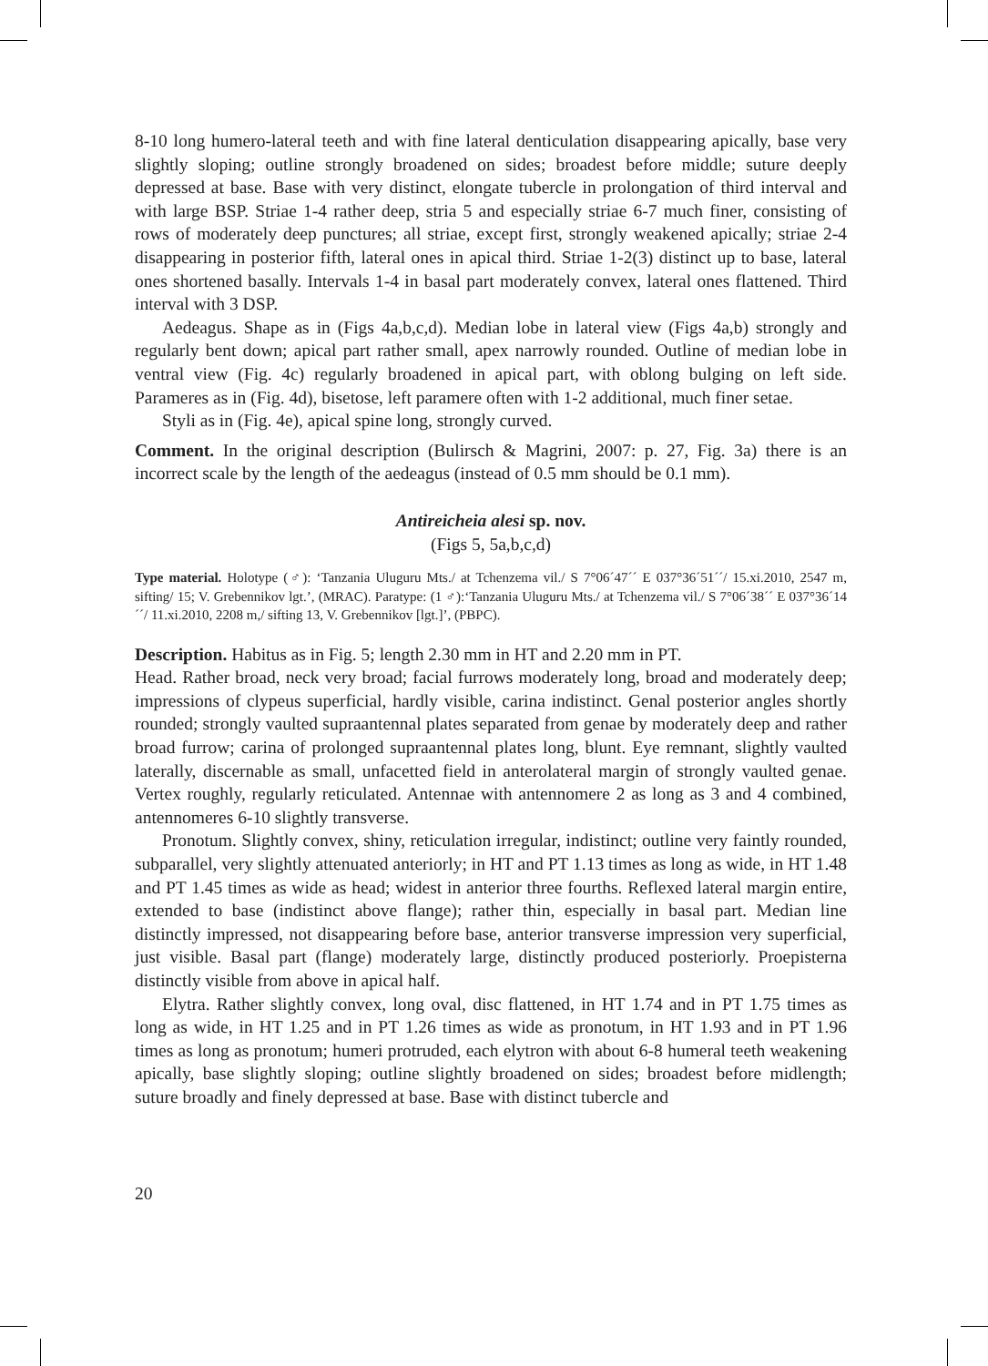8-10 long humero-lateral teeth and with fine lateral denticulation disappearing apically, base very slightly sloping; outline strongly broadened on sides; broadest before middle; suture deeply depressed at base. Base with very distinct, elongate tubercle in prolongation of third interval and with large BSP. Striae 1-4 rather deep, stria 5 and especially striae 6-7 much finer, consisting of rows of moderately deep punctures; all striae, except first, strongly weakened apically; striae 2-4 disappearing in posterior fifth, lateral ones in apical third. Striae 1-2(3) distinct up to base, lateral ones shortened basally. Intervals 1-4 in basal part moderately convex, lateral ones flattened. Third interval with 3 DSP.
Aedeagus. Shape as in (Figs 4a,b,c,d). Median lobe in lateral view (Figs 4a,b) strongly and regularly bent down; apical part rather small, apex narrowly rounded. Outline of median lobe in ventral view (Fig. 4c) regularly broadened in apical part, with oblong bulging on left side. Parameres as in (Fig. 4d), bisetose, left paramere often with 1-2 additional, much finer setae.
Styli as in (Fig. 4e), apical spine long, strongly curved.
Comment. In the original description (Bulirsch & Magrini, 2007: p. 27, Fig. 3a) there is an incorrect scale by the length of the aedeagus (instead of 0.5 mm should be 0.1 mm).
Antireicheia alesi sp. nov.
(Figs 5, 5a,b,c,d)
Type material. Holotype (♂): ‘Tanzania Uluguru Mts./ at Tchenzema vil./ S 7°06´47´´ E 037°36´51´´/ 15.xi.2010, 2547 m, sifting/ 15; V. Grebennikov lgt.’, (MRAC). Paratype: (1 ♂):‘Tanzania Uluguru Mts./ at Tchenzema vil./ S 7°06´38´´ E 037°36´14´´/ 11.xi.2010, 2208 m,/ sifting 13, V. Grebennikov [lgt.]’, (PBPC).
Description. Habitus as in Fig. 5; length 2.30 mm in HT and 2.20 mm in PT.
Head. Rather broad, neck very broad; facial furrows moderately long, broad and moderately deep; impressions of clypeus superficial, hardly visible, carina indistinct. Genal posterior angles shortly rounded; strongly vaulted supraantennal plates separated from genae by moderately deep and rather broad furrow; carina of prolonged supraantennal plates long, blunt. Eye remnant, slightly vaulted laterally, discernable as small, unfacetted field in anterolateral margin of strongly vaulted genae. Vertex roughly, regularly reticulated. Antennae with antennomere 2 as long as 3 and 4 combined, antennomeres 6-10 slightly transverse.
Pronotum. Slightly convex, shiny, reticulation irregular, indistinct; outline very faintly rounded, subparallel, very slightly attenuated anteriorly; in HT and PT 1.13 times as long as wide, in HT 1.48 and PT 1.45 times as wide as head; widest in anterior three fourths. Reflexed lateral margin entire, extended to base (indistinct above flange); rather thin, especially in basal part. Median line distinctly impressed, not disappearing before base, anterior transverse impression very superficial, just visible. Basal part (flange) moderately large, distinctly produced posteriorly. Proepisterna distinctly visible from above in apical half.
Elytra. Rather slightly convex, long oval, disc flattened, in HT 1.74 and in PT 1.75 times as long as wide, in HT 1.25 and in PT 1.26 times as wide as pronotum, in HT 1.93 and in PT 1.96 times as long as pronotum; humeri protruded, each elytron with about 6-8 humeral teeth weakening apically, base slightly sloping; outline slightly broadened on sides; broadest before midlength; suture broadly and finely depressed at base. Base with distinct tubercle and
20